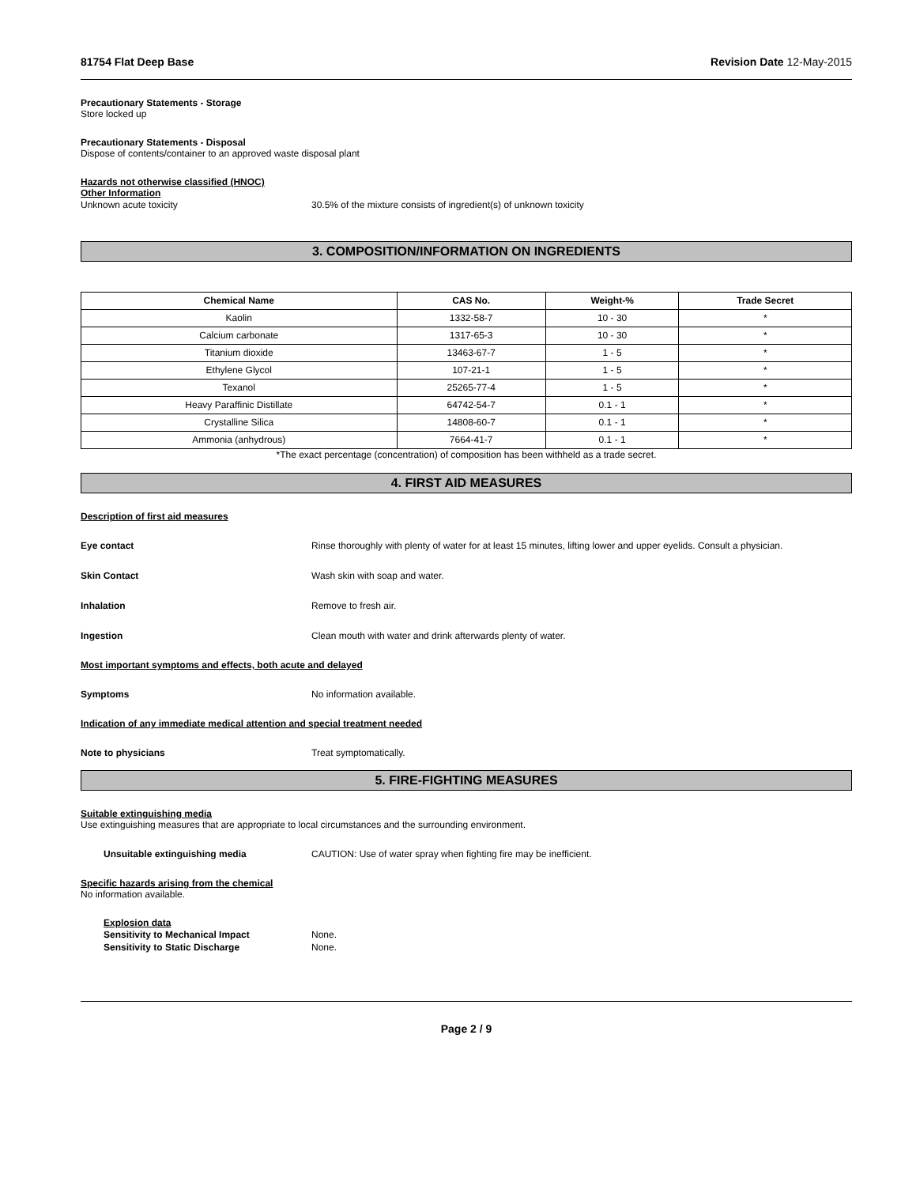81754 Flat Deep Base Revision Date 12-May-2015
Precautionary Statements - Storage
Store locked up
Precautionary Statements - Disposal
Dispose of contents/container to an approved waste disposal plant
Hazards not otherwise classified (HNOC)
Other Information
Unknown acute toxicity 30.5% of the mixture consists of ingredient(s) of unknown toxicity
3. COMPOSITION/INFORMATION ON INGREDIENTS
| Chemical Name | CAS No. | Weight-% | Trade Secret |
| --- | --- | --- | --- |
| Kaolin | 1332-58-7 | 10 - 30 | * |
| Calcium carbonate | 1317-65-3 | 10 - 30 | * |
| Titanium dioxide | 13463-67-7 | 1 - 5 | * |
| Ethylene Glycol | 107-21-1 | 1 - 5 | * |
| Texanol | 25265-77-4 | 1 - 5 | * |
| Heavy Paraffinic Distillate | 64742-54-7 | 0.1 - 1 | * |
| Crystalline Silica | 14808-60-7 | 0.1 - 1 | * |
| Ammonia (anhydrous) | 7664-41-7 | 0.1 - 1 | * |
*The exact percentage (concentration) of composition has been withheld as a trade secret.
4. FIRST AID MEASURES
Description of first aid measures
Eye contact Rinse thoroughly with plenty of water for at least 15 minutes, lifting lower and upper eyelids. Consult a physician.
Skin Contact Wash skin with soap and water.
Inhalation Remove to fresh air.
Ingestion Clean mouth with water and drink afterwards plenty of water.
Most important symptoms and effects, both acute and delayed
Symptoms No information available.
Indication of any immediate medical attention and special treatment needed
Note to physicians Treat symptomatically.
5. FIRE-FIGHTING MEASURES
Suitable extinguishing media
Use extinguishing measures that are appropriate to local circumstances and the surrounding environment.
Unsuitable extinguishing media CAUTION: Use of water spray when fighting fire may be inefficient.
Specific hazards arising from the chemical
No information available.
Explosion data
Sensitivity to Mechanical Impact None.
Sensitivity to Static Discharge None.
Page 2 / 9